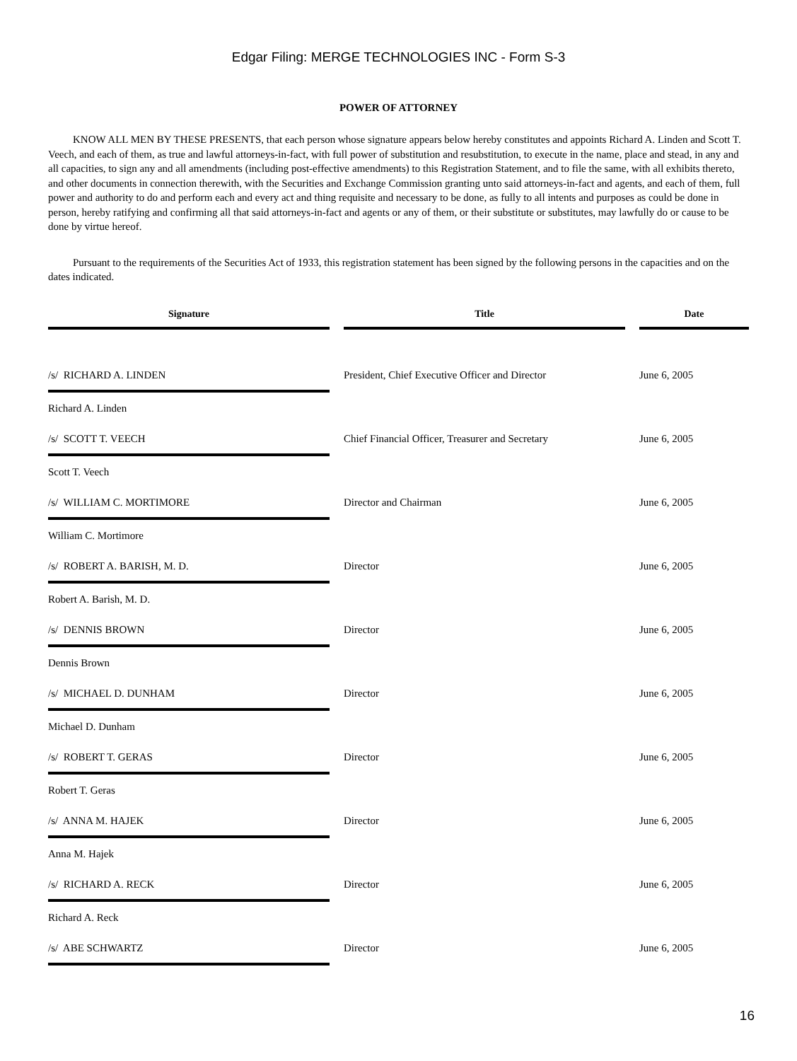Edgar Filing: MERGE TECHNOLOGIES INC - Form S-3
POWER OF ATTORNEY
KNOW ALL MEN BY THESE PRESENTS, that each person whose signature appears below hereby constitutes and appoints Richard A. Linden and Scott T. Veech, and each of them, as true and lawful attorneys-in-fact, with full power of substitution and resubstitution, to execute in the name, place and stead, in any and all capacities, to sign any and all amendments (including post-effective amendments) to this Registration Statement, and to file the same, with all exhibits thereto, and other documents in connection therewith, with the Securities and Exchange Commission granting unto said attorneys-in-fact and agents, and each of them, full power and authority to do and perform each and every act and thing requisite and necessary to be done, as fully to all intents and purposes as could be done in person, hereby ratifying and confirming all that said attorneys-in-fact and agents or any of them, or their substitute or substitutes, may lawfully do or cause to be done by virtue hereof.
Pursuant to the requirements of the Securities Act of 1933, this registration statement has been signed by the following persons in the capacities and on the dates indicated.
| Signature | | Title | | Date |
| --- | --- | --- | --- | --- |
| /s/ RICHARD A. LINDEN | | President, Chief Executive Officer and Director | | June 6, 2005 |
| Richard A. Linden | | | | |
| /s/ SCOTT T. VEECH | | Chief Financial Officer, Treasurer and Secretary | | June 6, 2005 |
| Scott T. Veech | | | | |
| /s/ WILLIAM C. MORTIMORE | | Director and Chairman | | June 6, 2005 |
| William C. Mortimore | | | | |
| /s/ ROBERT A. BARISH, M. D. | | Director | | June 6, 2005 |
| Robert A. Barish, M. D. | | | | |
| /s/ DENNIS BROWN | | Director | | June 6, 2005 |
| Dennis Brown | | | | |
| /s/ MICHAEL D. DUNHAM | | Director | | June 6, 2005 |
| Michael D. Dunham | | | | |
| /s/ ROBERT T. GERAS | | Director | | June 6, 2005 |
| Robert T. Geras | | | | |
| /s/ ANNA M. HAJEK | | Director | | June 6, 2005 |
| Anna M. Hajek | | | | |
| /s/ RICHARD A. RECK | | Director | | June 6, 2005 |
| Richard A. Reck | | | | |
| /s/ ABE SCHWARTZ | | Director | | June 6, 2005 |
16